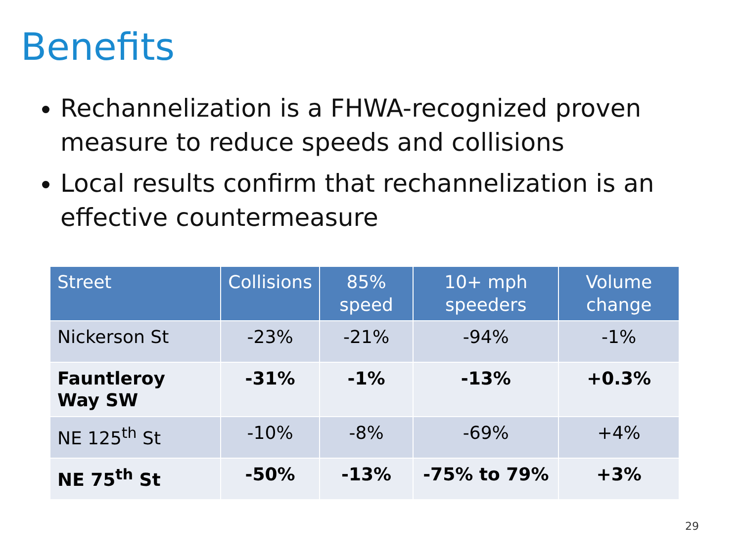Benefits
Rechannelization is a FHWA-recognized proven measure to reduce speeds and collisions
Local results confirm that rechannelization is an effective countermeasure
| Street | Collisions | 85% speed | 10+ mph speeders | Volume change |
| --- | --- | --- | --- | --- |
| Nickerson St | -23% | -21% | -94% | -1% |
| Fauntleroy Way SW | -31% | -1% | -13% | +0.3% |
| NE 125<sup>th</sup> St | -10% | -8% | -69% | +4% |
| NE 75<sup>th</sup> St | -50% | -13% | -75% to 79% | +3% |
29